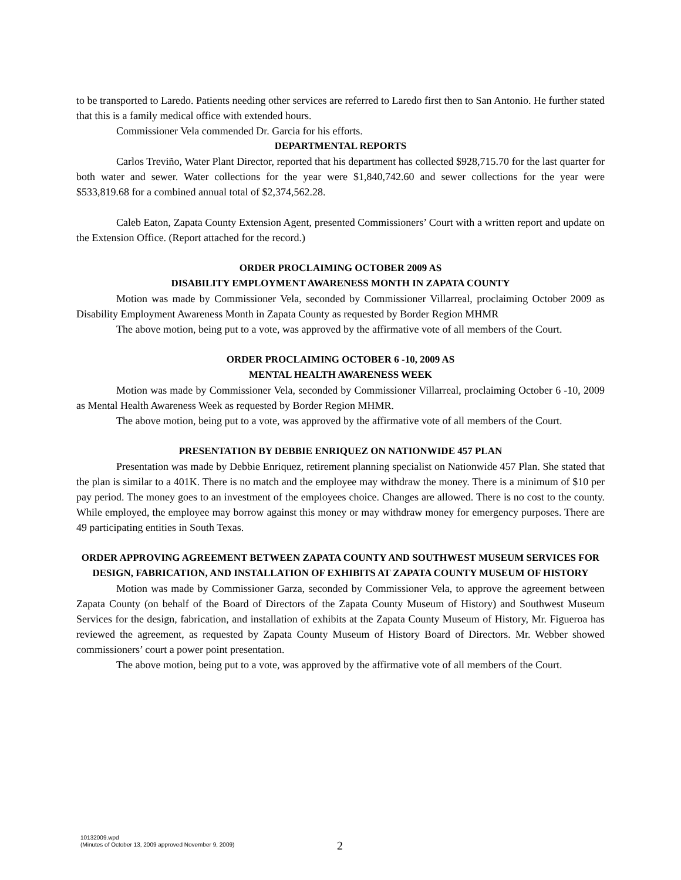to be transported to Laredo. Patients needing other services are referred to Laredo first then to San Antonio. He further stated that this is a family medical office with extended hours.
Commissioner Vela commended Dr. Garcia for his efforts.
DEPARTMENTAL REPORTS
Carlos Treviño, Water Plant Director, reported that his department has collected $928,715.70 for the last quarter for both water and sewer. Water collections for the year were $1,840,742.60 and sewer collections for the year were $533,819.68 for a combined annual total of $2,374,562.28.
Caleb Eaton, Zapata County Extension Agent, presented Commissioners’ Court with a written report and update on the Extension Office. (Report attached for the record.)
ORDER PROCLAIMING OCTOBER 2009 AS
DISABILITY EMPLOYMENT AWARENESS MONTH IN ZAPATA COUNTY
Motion was made by Commissioner Vela, seconded by Commissioner Villarreal, proclaiming October 2009 as Disability Employment Awareness Month in Zapata County as requested by Border Region MHMR
The above motion, being put to a vote, was approved by the affirmative vote of all members of the Court.
ORDER PROCLAIMING OCTOBER 6 -10, 2009 AS
MENTAL HEALTH AWARENESS WEEK
Motion was made by Commissioner Vela, seconded by Commissioner Villarreal, proclaiming October 6 -10, 2009 as Mental Health Awareness Week as requested by Border Region MHMR.
The above motion, being put to a vote, was approved by the affirmative vote of all members of the Court.
PRESENTATION BY DEBBIE ENRIQUEZ ON NATIONWIDE 457 PLAN
Presentation was made by Debbie Enriquez, retirement planning specialist on Nationwide 457 Plan. She stated that the plan is similar to a 401K. There is no match and the employee may withdraw the money. There is a minimum of $10 per pay period. The money goes to an investment of the employees choice. Changes are allowed. There is no cost to the county. While employed, the employee may borrow against this money or may withdraw money for emergency purposes. There are 49 participating entities in South Texas.
ORDER APPROVING AGREEMENT BETWEEN ZAPATA COUNTY AND SOUTHWEST MUSEUM SERVICES FOR DESIGN, FABRICATION, AND INSTALLATION OF EXHIBITS AT ZAPATA COUNTY MUSEUM OF HISTORY
Motion was made by Commissioner Garza, seconded by Commissioner Vela, to approve the agreement between Zapata County (on behalf of the Board of Directors of the Zapata County Museum of History) and Southwest Museum Services for the design, fabrication, and installation of exhibits at the Zapata County Museum of History, Mr. Figueroa has reviewed the agreement, as requested by Zapata County Museum of History Board of Directors. Mr. Webber showed commissioners’ court a power point presentation.
The above motion, being put to a vote, was approved by the affirmative vote of all members of the Court.
10132009.wpd
(Minutes of October 13, 2009 approved November 9, 2009)
2